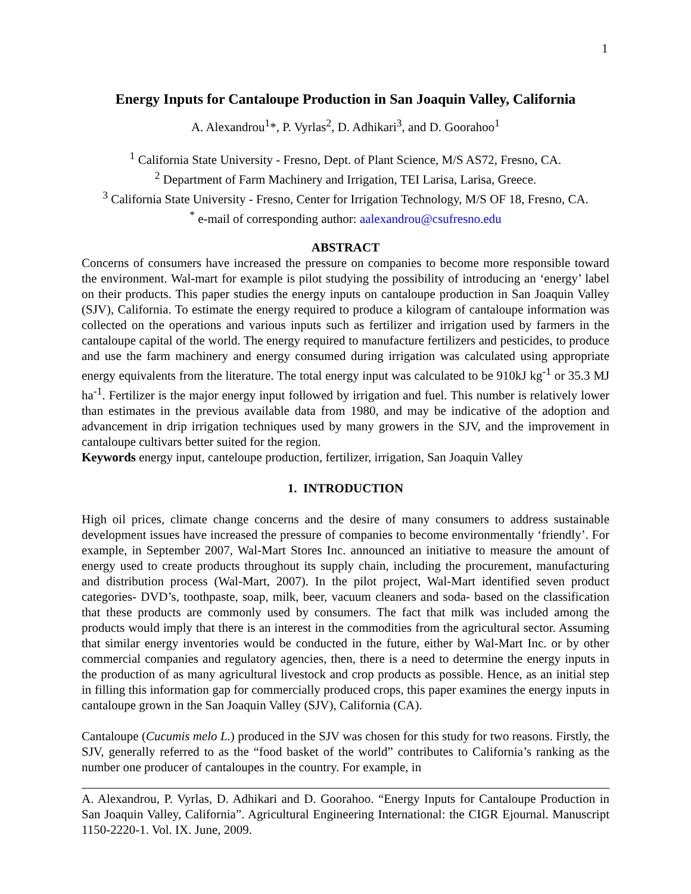1
Energy Inputs for Cantaloupe Production in San Joaquin Valley, California
A. Alexandrou<sup>1</sup>*, P. Vyrlas<sup>2</sup>, D. Adhikari<sup>3</sup>, and D. Goorahoo<sup>1</sup>
<sup>1</sup> California State University - Fresno, Dept. of Plant Science, M/S AS72, Fresno, CA.
<sup>2</sup> Department of Farm Machinery and Irrigation, TEI Larisa, Larisa, Greece.
<sup>3</sup> California State University - Fresno, Center for Irrigation Technology, M/S OF 18, Fresno, CA.
<sup>*</sup> e-mail of corresponding author: aalexandrou@csufresno.edu
ABSTRACT
Concerns of consumers have increased the pressure on companies to become more responsible toward the environment. Wal-mart for example is pilot studying the possibility of introducing an ‘energy’ label on their products. This paper studies the energy inputs on cantaloupe production in San Joaquin Valley (SJV), California. To estimate the energy required to produce a kilogram of cantaloupe information was collected on the operations and various inputs such as fertilizer and irrigation used by farmers in the cantaloupe capital of the world. The energy required to manufacture fertilizers and pesticides, to produce and use the farm machinery and energy consumed during irrigation was calculated using appropriate energy equivalents from the literature. The total energy input was calculated to be 910kJ kg<sup>-1</sup> or 35.3 MJ ha<sup>-1</sup>. Fertilizer is the major energy input followed by irrigation and fuel. This number is relatively lower than estimates in the previous available data from 1980, and may be indicative of the adoption and advancement in drip irrigation techniques used by many growers in the SJV, and the improvement in cantaloupe cultivars better suited for the region.
Keywords energy input, canteloupe production, fertilizer, irrigation, San Joaquin Valley
1. INTRODUCTION
High oil prices, climate change concerns and the desire of many consumers to address sustainable development issues have increased the pressure of companies to become environmentally ‘friendly’. For example, in September 2007, Wal-Mart Stores Inc. announced an initiative to measure the amount of energy used to create products throughout its supply chain, including the procurement, manufacturing and distribution process (Wal-Mart, 2007). In the pilot project, Wal-Mart identified seven product categories- DVD’s, toothpaste, soap, milk, beer, vacuum cleaners and soda- based on the classification that these products are commonly used by consumers. The fact that milk was included among the products would imply that there is an interest in the commodities from the agricultural sector. Assuming that similar energy inventories would be conducted in the future, either by Wal-Mart Inc. or by other commercial companies and regulatory agencies, then, there is a need to determine the energy inputs in the production of as many agricultural livestock and crop products as possible. Hence, as an initial step in filling this information gap for commercially produced crops, this paper examines the energy inputs in cantaloupe grown in the San Joaquin Valley (SJV), California (CA).
Cantaloupe (Cucumis melo L.) produced in the SJV was chosen for this study for two reasons. Firstly, the SJV, generally referred to as the “food basket of the world” contributes to California’s ranking as the number one producer of cantaloupes in the country. For example, in
A. Alexandrou, P. Vyrlas, D. Adhikari and D. Goorahoo. “Energy Inputs for Cantaloupe Production in San Joaquin Valley, California”. Agricultural Engineering International: the CIGR Ejournal. Manuscript 1150-2220-1. Vol. IX. June, 2009.